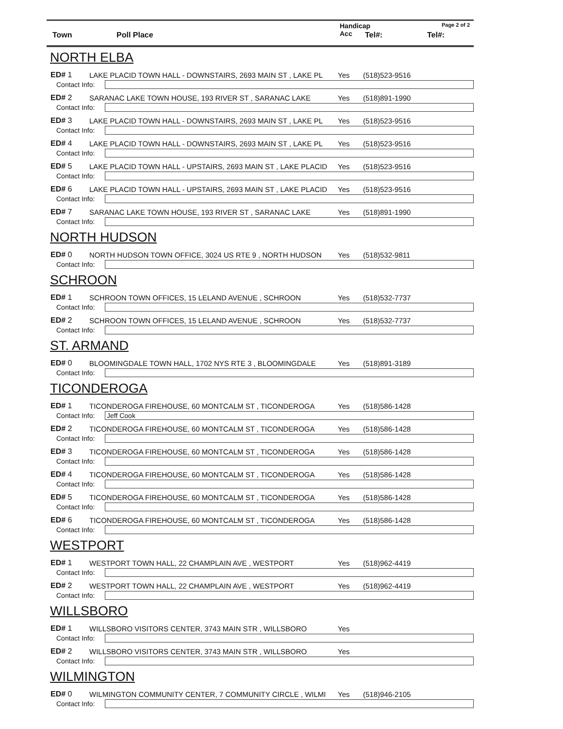Town Poll Place
Handicap
Acc
Tel#: Tel#:
Page 2 of 2
NORTH ELBA
ED# 1
LAKE PLACID TOWN HALL - DOWNSTAIRS, 2693 MAIN ST , LAKE PL
Yes
(518)523-9516
Contact Info:
ED# 2
SARANAC LAKE TOWN HOUSE, 193 RIVER ST , SARANAC LAKE
Yes
(518)891-1990
Contact Info:
ED# 3
LAKE PLACID TOWN HALL - DOWNSTAIRS, 2693 MAIN ST , LAKE PL
Yes
(518)523-9516
Contact Info:
ED# 4
LAKE PLACID TOWN HALL - DOWNSTAIRS, 2693 MAIN ST , LAKE PL
Yes
(518)523-9516
Contact Info:
ED# 5
LAKE PLACID TOWN HALL - UPSTAIRS, 2693 MAIN ST , LAKE PLACID
Yes
(518)523-9516
Contact Info:
ED# 6
LAKE PLACID TOWN HALL - UPSTAIRS, 2693 MAIN ST , LAKE PLACID
Yes
(518)523-9516
Contact Info:
ED# 7
SARANAC LAKE TOWN HOUSE, 193 RIVER ST , SARANAC LAKE
Yes
(518)891-1990
Contact Info:
NORTH HUDSON
ED# 0
NORTH HUDSON TOWN OFFICE, 3024 US RTE 9 , NORTH HUDSON
Yes
(518)532-9811
Contact Info:
SCHROON
ED# 1
SCHROON TOWN OFFICES, 15 LELAND AVENUE , SCHROON
Yes
(518)532-7737
Contact Info:
ED# 2
SCHROON TOWN OFFICES, 15 LELAND AVENUE , SCHROON
Yes
(518)532-7737
Contact Info:
ST. ARMAND
ED# 0
BLOOMINGDALE TOWN HALL, 1702 NYS RTE 3 , BLOOMINGDALE
Yes
(518)891-3189
Contact Info:
TICONDEROGA
ED# 1
TICONDEROGA FIREHOUSE, 60 MONTCALM ST , TICONDEROGA
Yes
(518)586-1428
Contact Info:
Jeff Cook
ED# 2
TICONDEROGA FIREHOUSE, 60 MONTCALM ST , TICONDEROGA
Yes
(518)586-1428
Contact Info:
ED# 3
TICONDEROGA FIREHOUSE, 60 MONTCALM ST , TICONDEROGA
Yes
(518)586-1428
Contact Info:
ED# 4
TICONDEROGA FIREHOUSE, 60 MONTCALM ST , TICONDEROGA
Yes
(518)586-1428
Contact Info:
ED# 5
TICONDEROGA FIREHOUSE, 60 MONTCALM ST , TICONDEROGA
Yes
(518)586-1428
Contact Info:
ED# 6
TICONDEROGA FIREHOUSE, 60 MONTCALM ST , TICONDEROGA
Yes
(518)586-1428
Contact Info:
WESTPORT
ED# 1
WESTPORT TOWN HALL, 22 CHAMPLAIN AVE , WESTPORT
Yes
(518)962-4419
Contact Info:
ED# 2
WESTPORT TOWN HALL, 22 CHAMPLAIN AVE , WESTPORT
Yes
(518)962-4419
Contact Info:
WILLSBORO
ED# 1
WILLSBORO VISITORS CENTER, 3743 MAIN STR , WILLSBORO
Yes
Contact Info:
ED# 2
WILLSBORO VISITORS CENTER, 3743 MAIN STR , WILLSBORO
Yes
Contact Info:
WILMINGTON
ED# 0
WILMINGTON COMMUNITY CENTER, 7 COMMUNITY CIRCLE , WILMI
Yes
(518)946-2105
Contact Info: